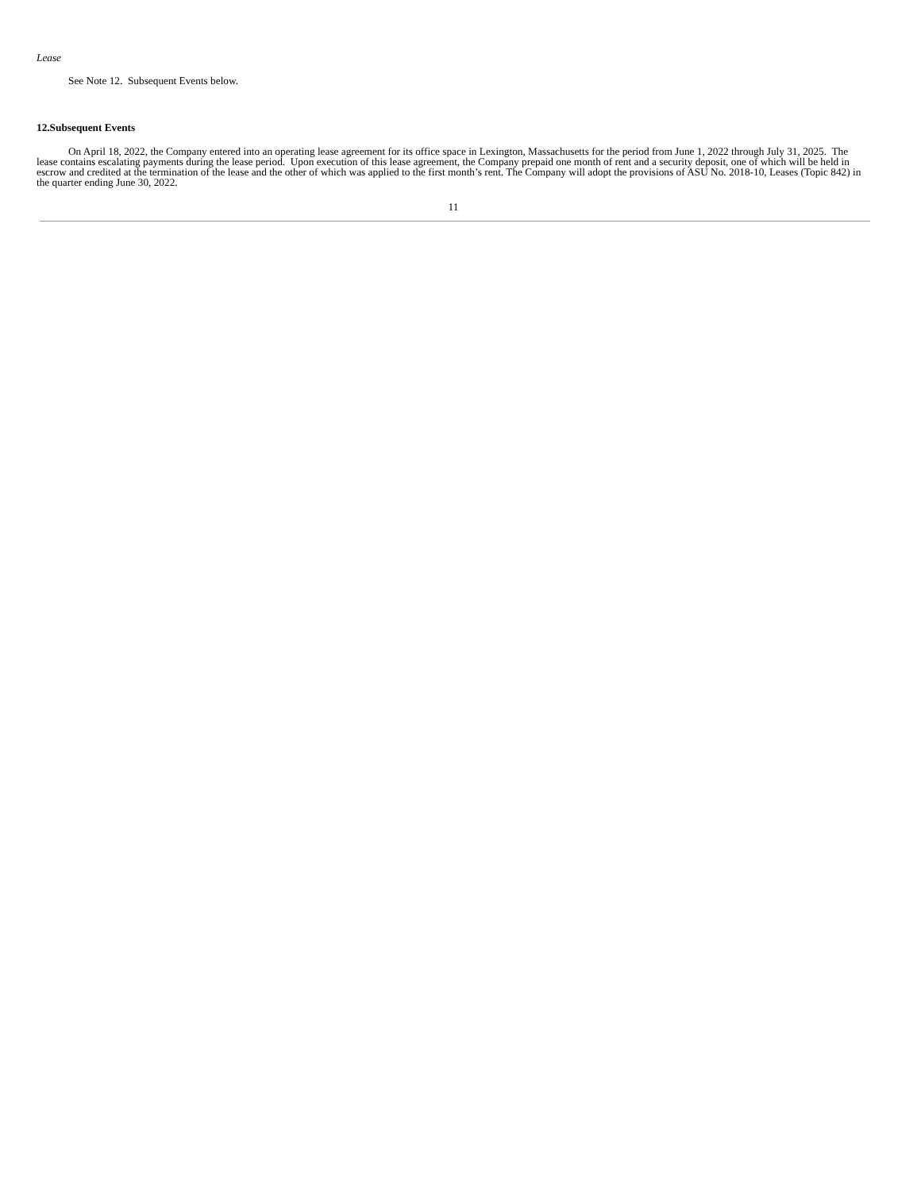Lease
See Note 12. Subsequent Events below.
12.Subsequent Events
On April 18, 2022, the Company entered into an operating lease agreement for its office space in Lexington, Massachusetts for the period from June 1, 2022 through July 31, 2025. The lease contains escalating payments during the lease period. Upon execution of this lease agreement, the Company prepaid one month of rent and a security deposit, one of which will be held in escrow and credited at the termination of the lease and the other of which was applied to the first month’s rent. The Company will adopt the provisions of ASU No. 2018-10, Leases (Topic 842) in the quarter ending June 30, 2022.
11